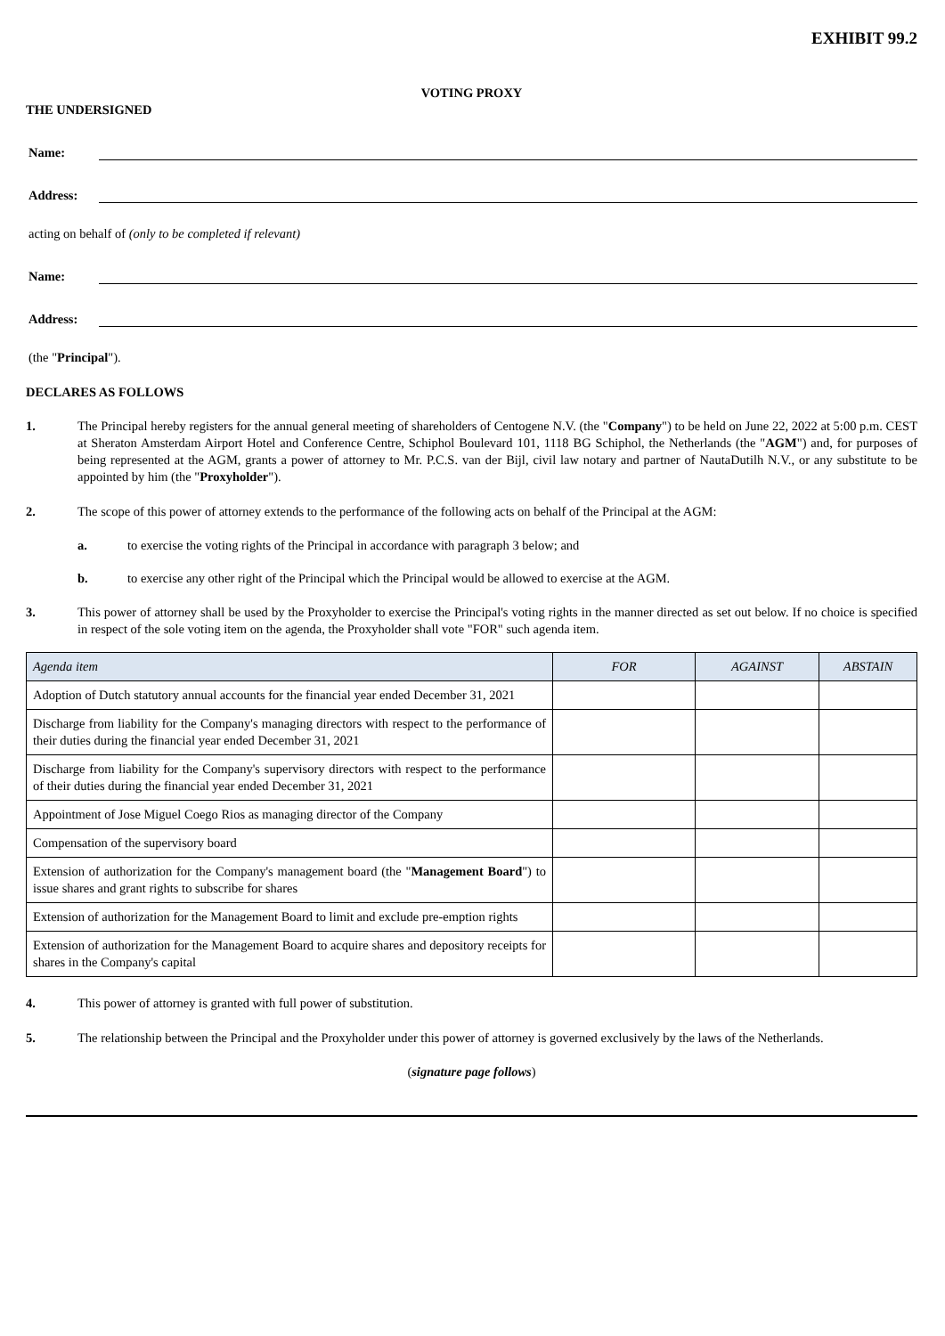EXHIBIT 99.2
VOTING PROXY
THE UNDERSIGNED
Name:
Address:
acting on behalf of (only to be completed if relevant)
Name:
Address:
(the "Principal").
DECLARES AS FOLLOWS
1. The Principal hereby registers for the annual general meeting of shareholders of Centogene N.V. (the "Company") to be held on June 22, 2022 at 5:00 p.m. CEST at Sheraton Amsterdam Airport Hotel and Conference Centre, Schiphol Boulevard 101, 1118 BG Schiphol, the Netherlands (the "AGM") and, for purposes of being represented at the AGM, grants a power of attorney to Mr. P.C.S. van der Bijl, civil law notary and partner of NautaDutilh N.V., or any substitute to be appointed by him (the "Proxyholder").
2. The scope of this power of attorney extends to the performance of the following acts on behalf of the Principal at the AGM:
a. to exercise the voting rights of the Principal in accordance with paragraph 3 below; and
b. to exercise any other right of the Principal which the Principal would be allowed to exercise at the AGM.
3. This power of attorney shall be used by the Proxyholder to exercise the Principal's voting rights in the manner directed as set out below. If no choice is specified in respect of the sole voting item on the agenda, the Proxyholder shall vote "FOR" such agenda item.
| Agenda item | FOR | AGAINST | ABSTAIN |
| --- | --- | --- | --- |
| Adoption of Dutch statutory annual accounts for the financial year ended December 31, 2021 | | | |
| Discharge from liability for the Company's managing directors with respect to the performance of their duties during the financial year ended December 31, 2021 | | | |
| Discharge from liability for the Company's supervisory directors with respect to the performance of their duties during the financial year ended December 31, 2021 | | | |
| Appointment of Jose Miguel Coego Rios as managing director of the Company | | | |
| Compensation of the supervisory board | | | |
| Extension of authorization for the Company's management board (the " Management Board ") to issue shares and grant rights to subscribe for shares | | | |
| Extension of authorization for the Management Board to limit and exclude pre-emption rights | | | |
| Extension of authorization for the Management Board to acquire shares and depository receipts for shares in the Company's capital | | | |
4. This power of attorney is granted with full power of substitution.
5. The relationship between the Principal and the Proxyholder under this power of attorney is governed exclusively by the laws of the Netherlands.
(signature page follows)